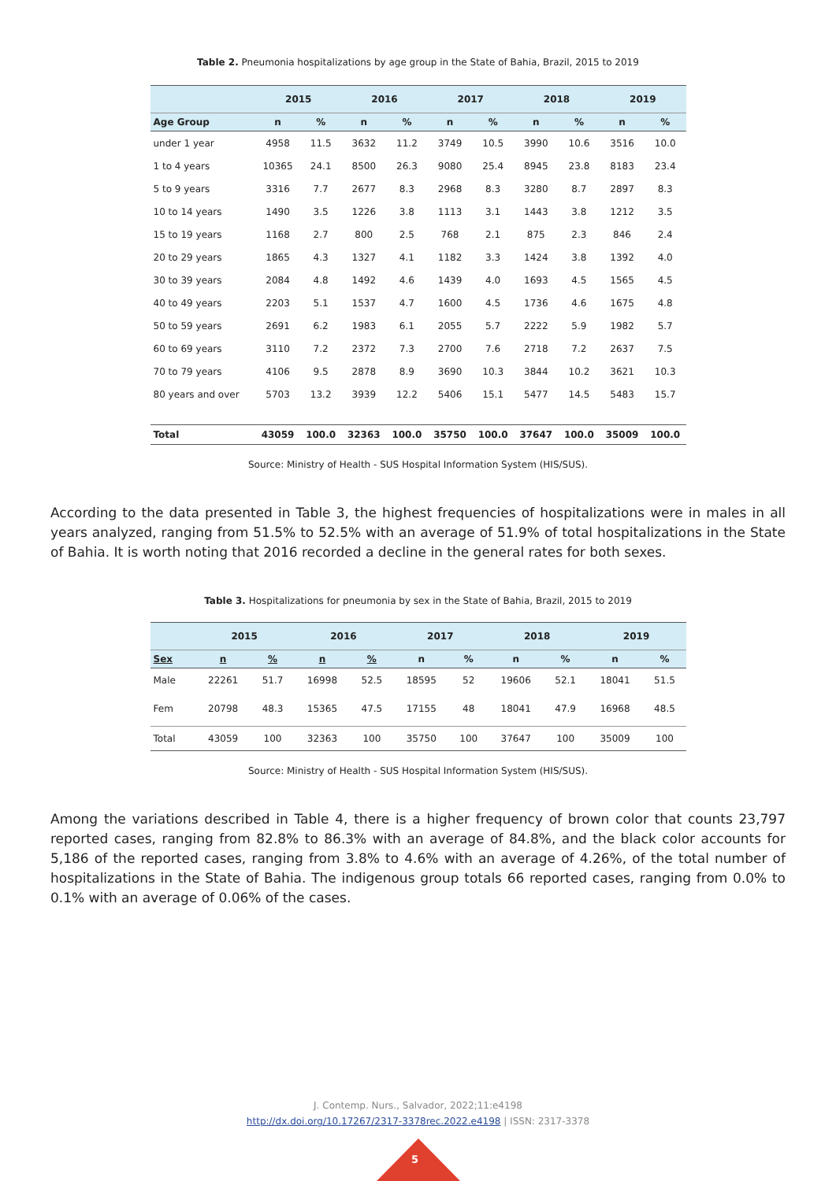Table 2. Pneumonia hospitalizations by age group in the State of Bahia, Brazil, 2015 to 2019
| | 2015 | | 2016 | | 2017 | | 2018 | | 2019 | |
| --- | --- | --- | --- | --- | --- | --- | --- | --- | --- | --- |
| Age Group | n | % | n | % | n | % | n | % | n | % |
| under 1 year | 4958 | 11.5 | 3632 | 11.2 | 3749 | 10.5 | 3990 | 10.6 | 3516 | 10.0 |
| 1 to 4 years | 10365 | 24.1 | 8500 | 26.3 | 9080 | 25.4 | 8945 | 23.8 | 8183 | 23.4 |
| 5 to 9 years | 3316 | 7.7 | 2677 | 8.3 | 2968 | 8.3 | 3280 | 8.7 | 2897 | 8.3 |
| 10 to 14 years | 1490 | 3.5 | 1226 | 3.8 | 1113 | 3.1 | 1443 | 3.8 | 1212 | 3.5 |
| 15 to 19 years | 1168 | 2.7 | 800 | 2.5 | 768 | 2.1 | 875 | 2.3 | 846 | 2.4 |
| 20 to 29 years | 1865 | 4.3 | 1327 | 4.1 | 1182 | 3.3 | 1424 | 3.8 | 1392 | 4.0 |
| 30 to 39 years | 2084 | 4.8 | 1492 | 4.6 | 1439 | 4.0 | 1693 | 4.5 | 1565 | 4.5 |
| 40 to 49 years | 2203 | 5.1 | 1537 | 4.7 | 1600 | 4.5 | 1736 | 4.6 | 1675 | 4.8 |
| 50 to 59 years | 2691 | 6.2 | 1983 | 6.1 | 2055 | 5.7 | 2222 | 5.9 | 1982 | 5.7 |
| 60 to 69 years | 3110 | 7.2 | 2372 | 7.3 | 2700 | 7.6 | 2718 | 7.2 | 2637 | 7.5 |
| 70 to 79 years | 4106 | 9.5 | 2878 | 8.9 | 3690 | 10.3 | 3844 | 10.2 | 3621 | 10.3 |
| 80 years and over | 5703 | 13.2 | 3939 | 12.2 | 5406 | 15.1 | 5477 | 14.5 | 5483 | 15.7 |
| Total | 43059 | 100.0 | 32363 | 100.0 | 35750 | 100.0 | 37647 | 100.0 | 35009 | 100.0 |
Source: Ministry of Health - SUS Hospital Information System (HIS/SUS).
According to the data presented in Table 3, the highest frequencies of hospitalizations were in males in all years analyzed, ranging from 51.5% to 52.5% with an average of 51.9% of total hospitalizations in the State of Bahia. It is worth noting that 2016 recorded a decline in the general rates for both sexes.
Table 3. Hospitalizations for pneumonia by sex in the State of Bahia, Brazil, 2015 to 2019
| | 2015 | | 2016 | | 2017 | | 2018 | | 2019 | |
| --- | --- | --- | --- | --- | --- | --- | --- | --- | --- | --- |
| Sex | n | % | n | % | n | % | n | % | n | % |
| Male | 22261 | 51.7 | 16998 | 52.5 | 18595 | 52 | 19606 | 52.1 | 18041 | 51.5 |
| Fem | 20798 | 48.3 | 15365 | 47.5 | 17155 | 48 | 18041 | 47.9 | 16968 | 48.5 |
| Total | 43059 | 100 | 32363 | 100 | 35750 | 100 | 37647 | 100 | 35009 | 100 |
Source: Ministry of Health - SUS Hospital Information System (HIS/SUS).
Among the variations described in Table 4, there is a higher frequency of brown color that counts 23,797 reported cases, ranging from 82.8% to 86.3% with an average of 84.8%, and the black color accounts for 5,186 of the reported cases, ranging from 3.8% to 4.6% with an average of 4.26%, of the total number of hospitalizations in the State of Bahia. The indigenous group totals 66 reported cases, ranging from 0.0% to 0.1% with an average of 0.06% of the cases.
J. Contemp. Nurs., Salvador, 2022;11:e4198
http://dx.doi.org/10.17267/2317-3378rec.2022.e4198 | ISSN: 2317-3378
5